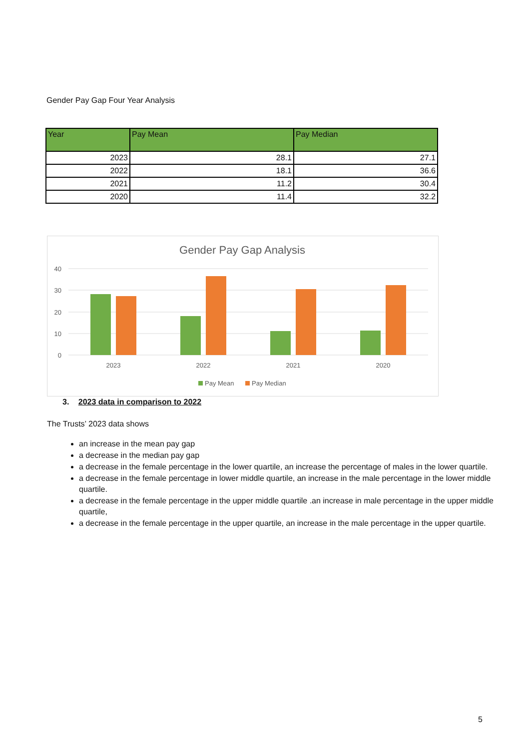Gender Pay Gap Four Year Analysis
| Year | Pay Mean | Pay Median |
| --- | --- | --- |
| 2023 | 28.1 | 27.1 |
| 2022 | 18.1 | 36.6 |
| 2021 | 11.2 | 30.4 |
| 2020 | 11.4 | 32.2 |
Gender Pay Gap Analysis
40
30
20
10
0
2023
2022
2021
2020
Pay Mean
Pay Median
3. 2023 data in comparison to 2022
The Trusts’ 2023 data shows
an increase in the mean pay gap
a decrease in the median pay gap
a decrease in the female percentage in the lower quartile, an increase the percentage of males in the lower quartile.
a decrease in the female percentage in lower middle quartile, an increase in the male percentage in the lower middle quartile.
a decrease in the female percentage in the upper middle quartile .an increase in male percentage in the upper middle quartile,
a decrease in the female percentage in the upper quartile, an increase in the male percentage in the upper quartile.
5